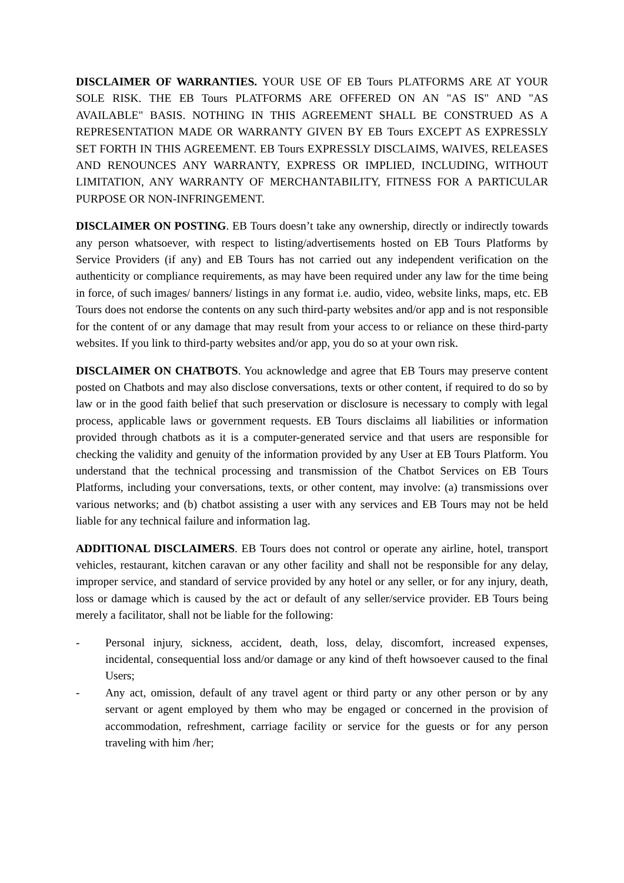DISCLAIMER OF WARRANTIES. YOUR USE OF EB Tours PLATFORMS ARE AT YOUR SOLE RISK. THE EB Tours PLATFORMS ARE OFFERED ON AN "AS IS" AND "AS AVAILABLE" BASIS. NOTHING IN THIS AGREEMENT SHALL BE CONSTRUED AS A REPRESENTATION MADE OR WARRANTY GIVEN BY EB Tours EXCEPT AS EXPRESSLY SET FORTH IN THIS AGREEMENT. EB Tours EXPRESSLY DISCLAIMS, WAIVES, RELEASES AND RENOUNCES ANY WARRANTY, EXPRESS OR IMPLIED, INCLUDING, WITHOUT LIMITATION, ANY WARRANTY OF MERCHANTABILITY, FITNESS FOR A PARTICULAR PURPOSE OR NON-INFRINGEMENT.
DISCLAIMER ON POSTING. EB Tours doesn’t take any ownership, directly or indirectly towards any person whatsoever, with respect to listing/advertisements hosted on EB Tours Platforms by Service Providers (if any) and EB Tours has not carried out any independent verification on the authenticity or compliance requirements, as may have been required under any law for the time being in force, of such images/ banners/ listings in any format i.e. audio, video, website links, maps, etc. EB Tours does not endorse the contents on any such third-party websites and/or app and is not responsible for the content of or any damage that may result from your access to or reliance on these third-party websites. If you link to third-party websites and/or app, you do so at your own risk.
DISCLAIMER ON CHATBOTS. You acknowledge and agree that EB Tours may preserve content posted on Chatbots and may also disclose conversations, texts or other content, if required to do so by law or in the good faith belief that such preservation or disclosure is necessary to comply with legal process, applicable laws or government requests. EB Tours disclaims all liabilities or information provided through chatbots as it is a computer-generated service and that users are responsible for checking the validity and genuity of the information provided by any User at EB Tours Platform. You understand that the technical processing and transmission of the Chatbot Services on EB Tours Platforms, including your conversations, texts, or other content, may involve: (a) transmissions over various networks; and (b) chatbot assisting a user with any services and EB Tours may not be held liable for any technical failure and information lag.
ADDITIONAL DISCLAIMERS. EB Tours does not control or operate any airline, hotel, transport vehicles, restaurant, kitchen caravan or any other facility and shall not be responsible for any delay, improper service, and standard of service provided by any hotel or any seller, or for any injury, death, loss or damage which is caused by the act or default of any seller/service provider. EB Tours being merely a facilitator, shall not be liable for the following:
- Personal injury, sickness, accident, death, loss, delay, discomfort, increased expenses, incidental, consequential loss and/or damage or any kind of theft howsoever caused to the final Users;
- Any act, omission, default of any travel agent or third party or any other person or by any servant or agent employed by them who may be engaged or concerned in the provision of accommodation, refreshment, carriage facility or service for the guests or for any person traveling with him /her;